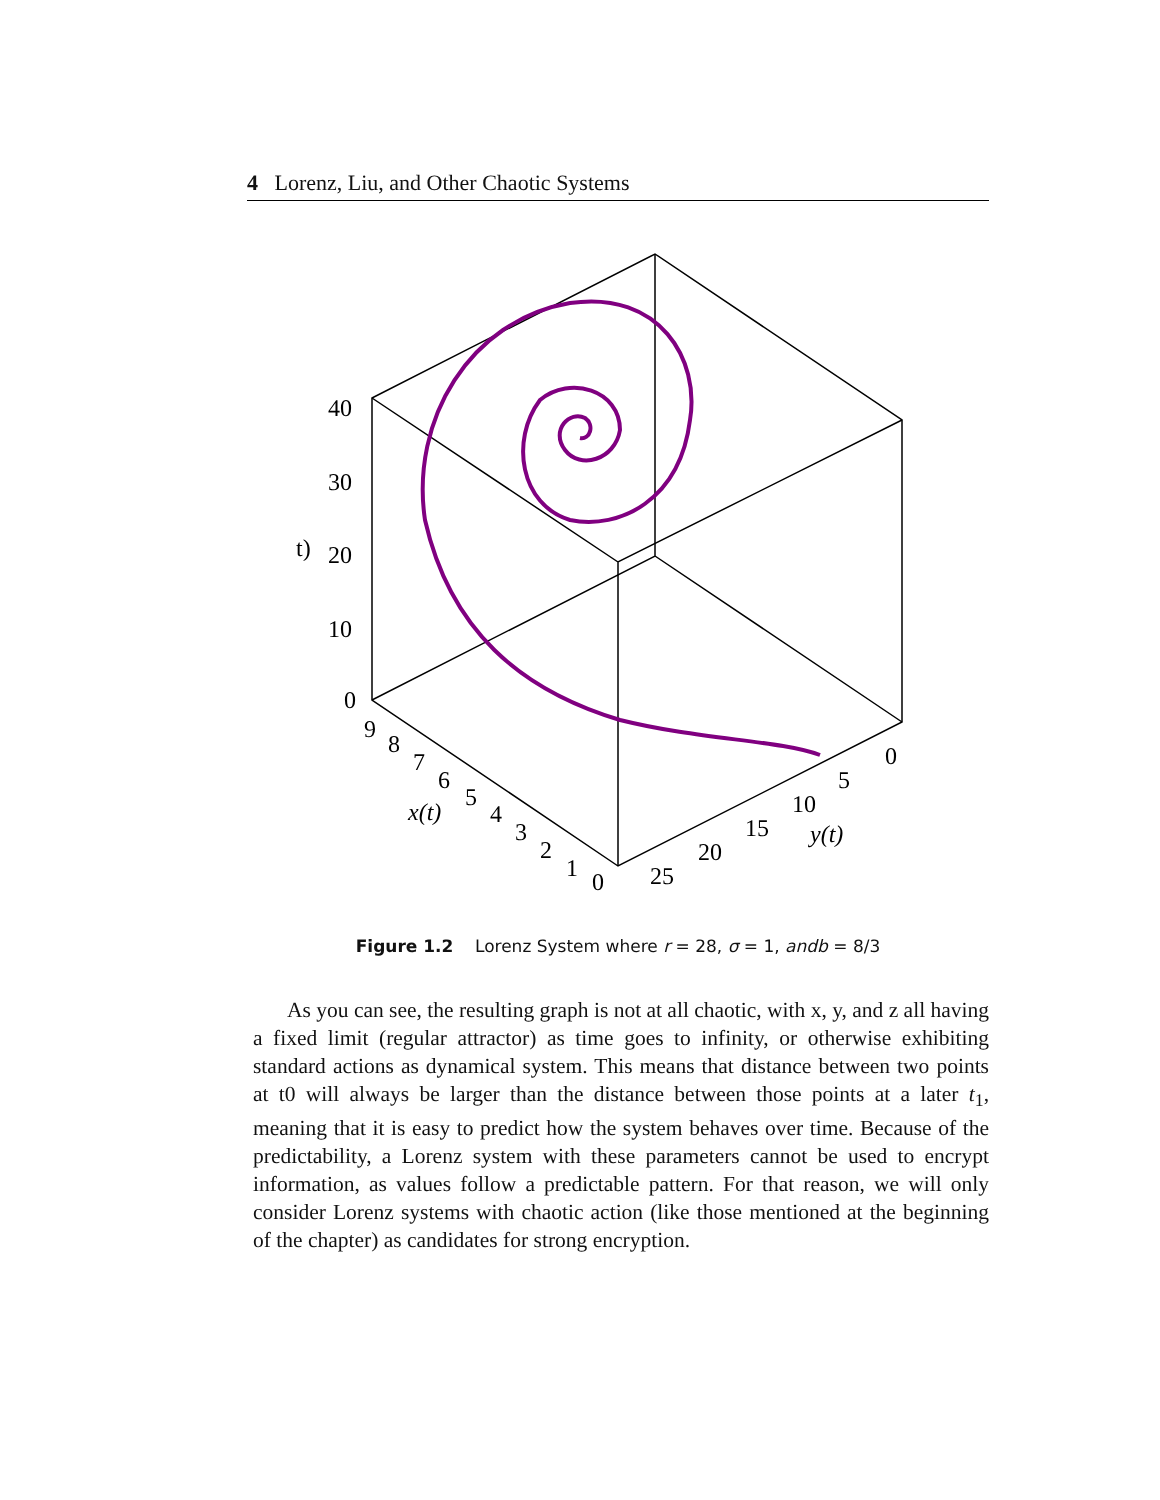4 Lorenz, Liu, and Other Chaotic Systems
40
30
20
10
0
t)
9
8
7
6
5
4
3
2
1
0
x(t)
0
5
10
15
20
25
y(t)
Figure 1.2 Lorenz System where r = 28, σ = 1, andb = 8/3
As you can see, the resulting graph is not at all chaotic, with x, y, and z all having a fixed limit (regular attractor) as time goes to infinity, or otherwise exhibiting standard actions as dynamical system. This means that distance between two points at t0 will always be larger than the distance between those points at a later t<sub>1</sub>, meaning that it is easy to predict how the system behaves over time. Because of the predictability, a Lorenz system with these parameters cannot be used to encrypt information, as values follow a predictable pattern. For that reason, we will only consider Lorenz systems with chaotic action (like those mentioned at the beginning of the chapter) as candidates for strong encryption.